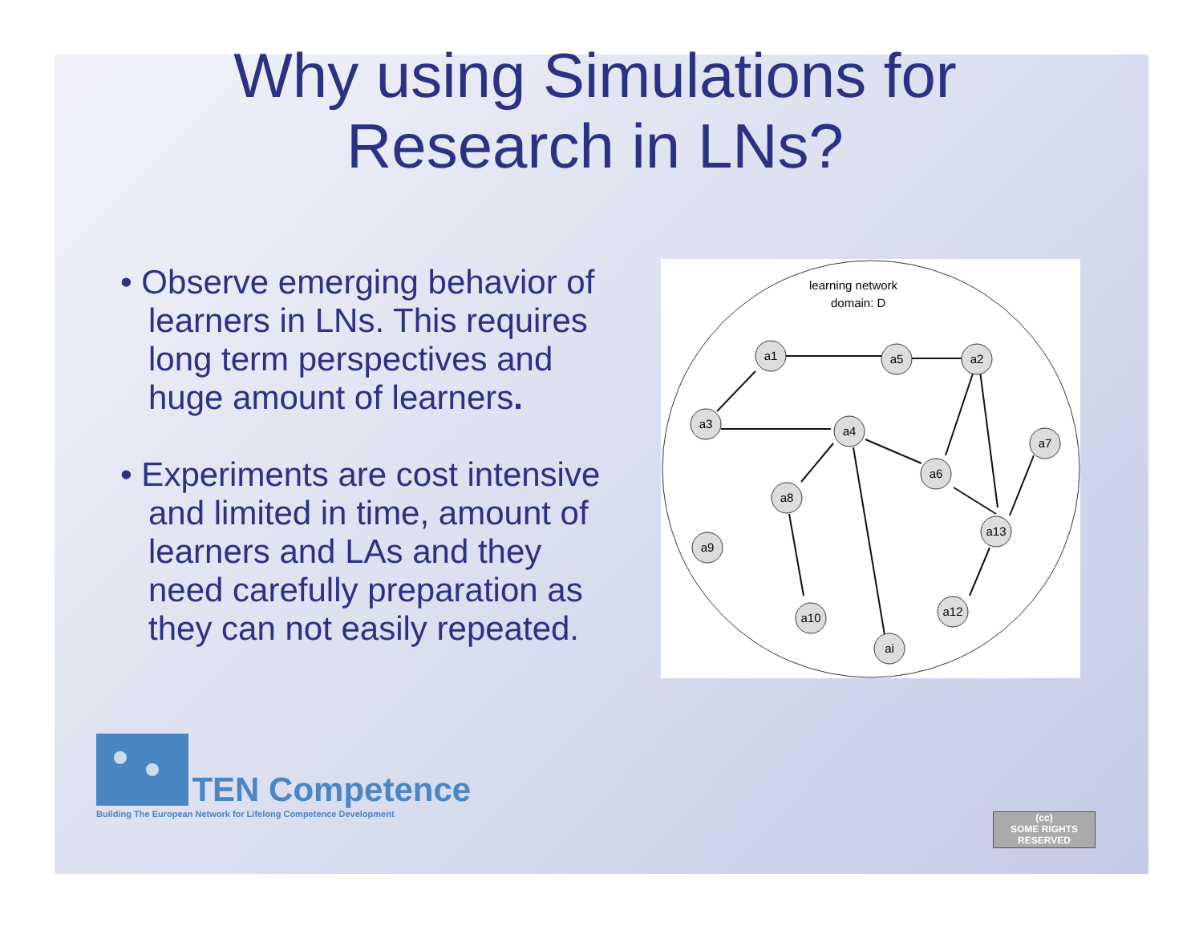Why using Simulations for
Research in LNs?
• Observe emerging behavior of learners in LNs. This requires long term perspectives and huge amount of learners.
• Experiments are cost intensive and limited in time, amount of learners and LAs and they need carefully preparation as they can not easily repeated.
learning network
domain: D
a1
a5
a2
a3
a4
a7
a6
a8
a13
a9
a10
a12
ai
TEN Competence
Building The European Network for Lifelong Competence Development
(cc)
SOME RIGHTS RESERVED